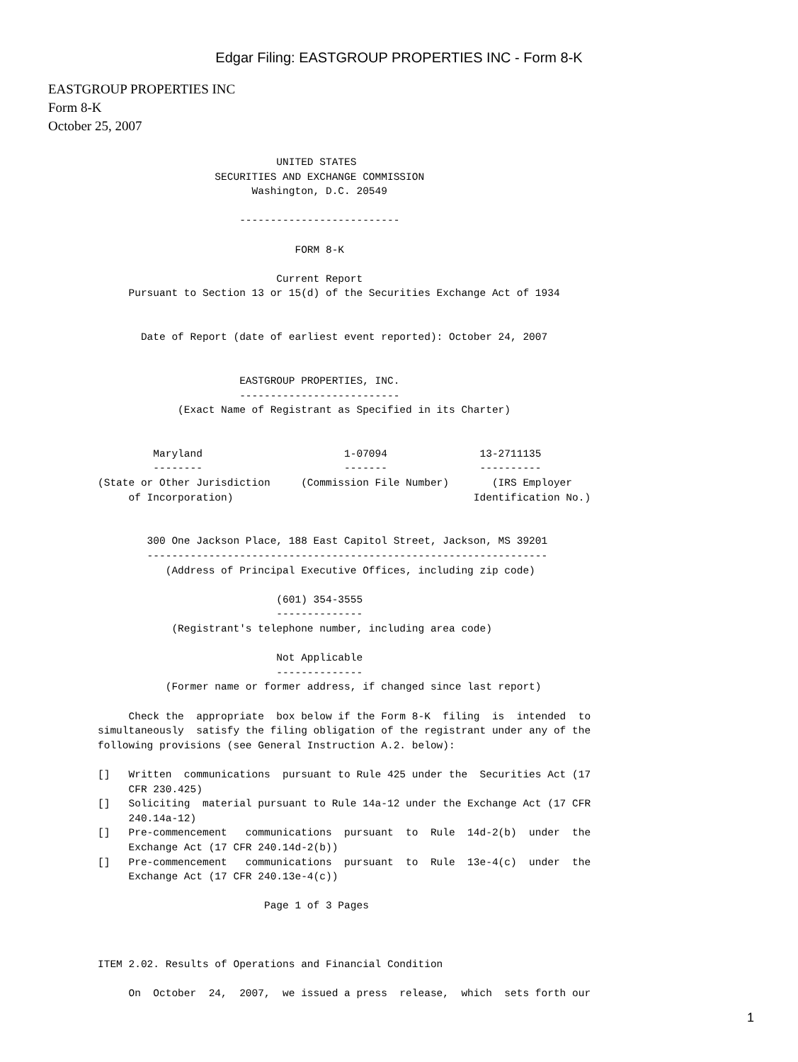Edgar Filing: EASTGROUP PROPERTIES INC - Form 8-K
EASTGROUP PROPERTIES INC
Form 8-K
October 25, 2007
                             UNITED STATES
                   SECURITIES AND EXCHANGE COMMISSION
                         Washington, D.C. 20549

                       --------------------------

                                FORM 8-K

                             Current Report
     Pursuant to Section 13 or 15(d) of the Securities Exchange Act of 1934


       Date of Report (date of earliest event reported): October 24, 2007


                       EASTGROUP PROPERTIES, INC.
                       --------------------------
             (Exact Name of Registrant as Specified in its Charter)


         Maryland                       1-07094               13-2711135
         --------                       -------               ----------
(State or Other Jurisdiction     (Commission File Number)       (IRS Employer
     of Incorporation)                                       Identification No.)


        300 One Jackson Place, 188 East Capitol Street, Jackson, MS 39201
        -----------------------------------------------------------------
           (Address of Principal Executive Offices, including zip code)

                             (601) 354-3555
                             --------------
            (Registrant's telephone number, including area code)

                             Not Applicable
                             --------------
           (Former name or former address, if changed since last report)

     Check the  appropriate  box below if the Form 8-K  filing  is  intended  to
simultaneously  satisfy the filing obligation of the registrant under any of the
following provisions (see General Instruction A.2. below):

[]   Written  communications  pursuant to Rule 425 under the  Securities Act (17
     CFR 230.425)
[]   Soliciting  material pursuant to Rule 14a-12 under the Exchange Act (17 CFR
     240.14a-12)
[]   Pre-commencement   communications  pursuant  to  Rule  14d-2(b)  under  the
     Exchange Act (17 CFR 240.14d-2(b))
[]   Pre-commencement   communications  pursuant  to  Rule  13e-4(c)  under  the
     Exchange Act (17 CFR 240.13e-4(c))

                           Page 1 of 3 Pages



ITEM 2.02. Results of Operations and Financial Condition

     On  October  24,  2007,  we issued a press  release,  which  sets forth our
1